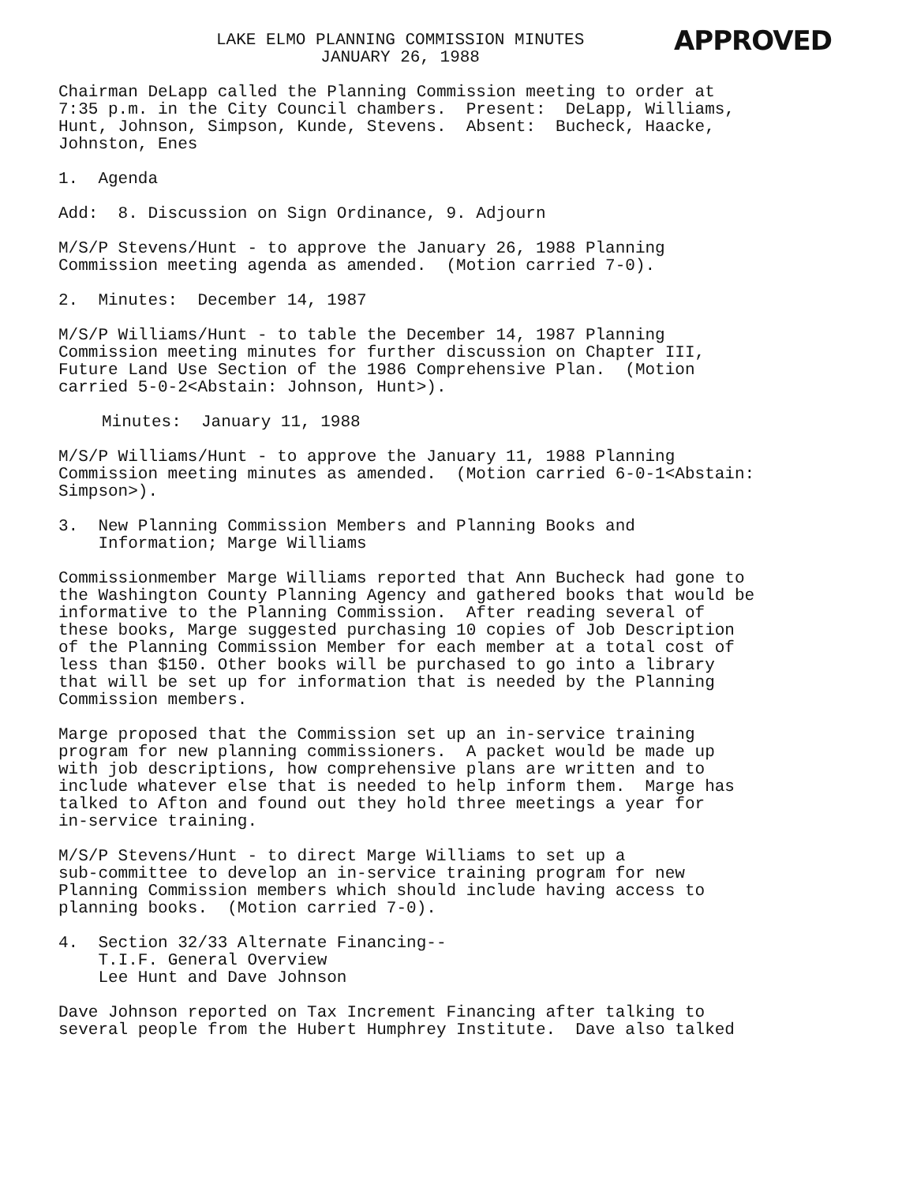LAKE ELMO PLANNING COMMISSION MINUTES
JANUARY 26, 1988
APPROVED
Chairman DeLapp called the Planning Commission meeting to order at 7:35 p.m. in the City Council chambers. Present: DeLapp, Williams, Hunt, Johnson, Simpson, Kunde, Stevens. Absent: Bucheck, Haacke, Johnston, Enes
1. Agenda
Add: 8. Discussion on Sign Ordinance, 9. Adjourn
M/S/P Stevens/Hunt - to approve the January 26, 1988 Planning Commission meeting agenda as amended. (Motion carried 7-0).
2. Minutes: December 14, 1987
M/S/P Williams/Hunt - to table the December 14, 1987 Planning Commission meeting minutes for further discussion on Chapter III, Future Land Use Section of the 1986 Comprehensive Plan. (Motion carried 5-0-2<Abstain: Johnson, Hunt>).
Minutes: January 11, 1988
M/S/P Williams/Hunt - to approve the January 11, 1988 Planning Commission meeting minutes as amended. (Motion carried 6-0-1<Abstain: Simpson>).
3. New Planning Commission Members and Planning Books and Information; Marge Williams
Commissionmember Marge Williams reported that Ann Bucheck had gone to the Washington County Planning Agency and gathered books that would be informative to the Planning Commission. After reading several of these books, Marge suggested purchasing 10 copies of Job Description of the Planning Commission Member for each member at a total cost of less than $150. Other books will be purchased to go into a library that will be set up for information that is needed by the Planning Commission members.
Marge proposed that the Commission set up an in-service training program for new planning commissioners. A packet would be made up with job descriptions, how comprehensive plans are written and to include whatever else that is needed to help inform them. Marge has talked to Afton and found out they hold three meetings a year for in-service training.
M/S/P Stevens/Hunt - to direct Marge Williams to set up a sub-committee to develop an in-service training program for new Planning Commission members which should include having access to planning books. (Motion carried 7-0).
4. Section 32/33 Alternate Financing-- T.I.F. General Overview Lee Hunt and Dave Johnson
Dave Johnson reported on Tax Increment Financing after talking to several people from the Hubert Humphrey Institute. Dave also talked